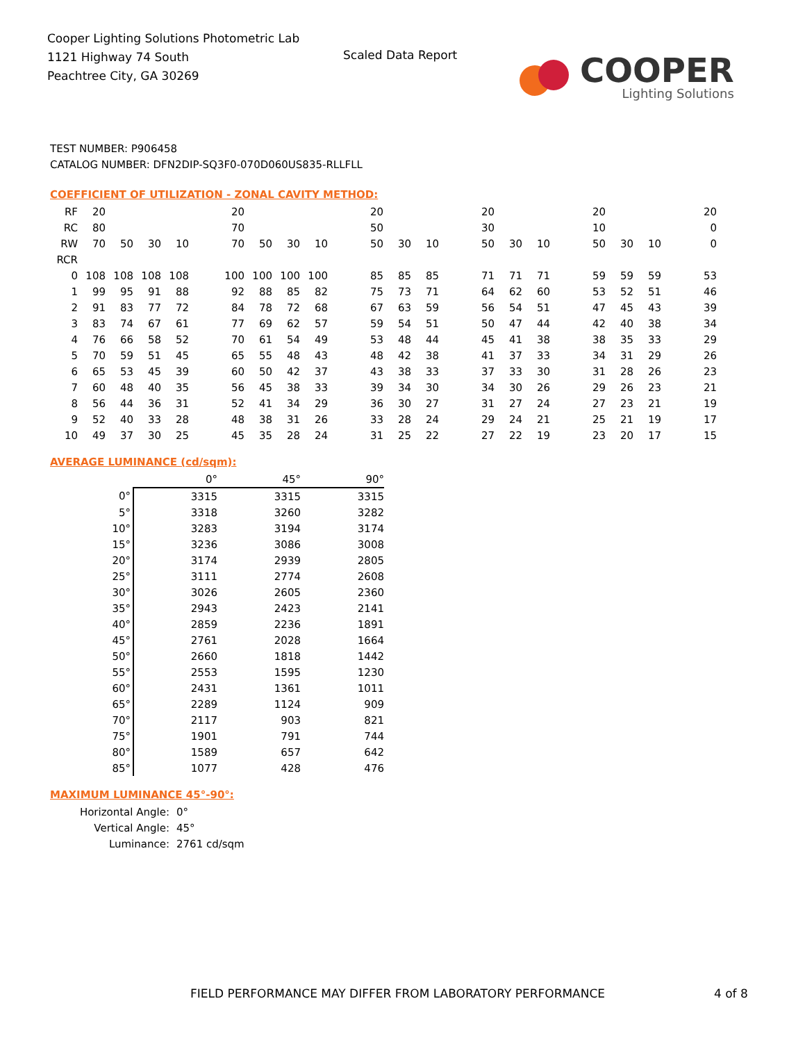Cooper Lighting Solutions Photometric Lab
1121 Highway 74 South
Peachtree City, GA 30269
Scaled Data Report
COOPER
Lighting Solutions
TEST NUMBER: P906458
CATALOG NUMBER: DFN2DIP-SQ3F0-070D060US835-RLLFLL
COEFFICIENT OF UTILIZATION - ZONAL CAVITY METHOD:
| RF | 20 | | | | | 20 | | | | | 20 | | | | 20 | | | | 20 | | | | 20 |
| RC | 80 | | | | | 70 | | | | | 50 | | | | 30 | | | | 10 | | | | 0 |
| RW | 70 | 50 | 30 | 10 | | 70 | 50 | 30 | 10 | | 50 | 30 | 10 | | 50 | 30 | 10 | | 50 | 30 | 10 | | 0 |
| RCR | | | | | | | | | | | | | | | | | | | | | | | |
| 0 | 108 | 108 | 108 | 108 | | 100 | 100 | 100 | 100 | | 85 | 85 | 85 | | 71 | 71 | 71 | | 59 | 59 | 59 | | 53 |
| 1 | 99 | 95 | 91 | 88 | | 92 | 88 | 85 | 82 | | 75 | 73 | 71 | | 64 | 62 | 60 | | 53 | 52 | 51 | | 46 |
| 2 | 91 | 83 | 77 | 72 | | 84 | 78 | 72 | 68 | | 67 | 63 | 59 | | 56 | 54 | 51 | | 47 | 45 | 43 | | 39 |
| 3 | 83 | 74 | 67 | 61 | | 77 | 69 | 62 | 57 | | 59 | 54 | 51 | | 50 | 47 | 44 | | 42 | 40 | 38 | | 34 |
| 4 | 76 | 66 | 58 | 52 | | 70 | 61 | 54 | 49 | | 53 | 48 | 44 | | 45 | 41 | 38 | | 38 | 35 | 33 | | 29 |
| 5 | 70 | 59 | 51 | 45 | | 65 | 55 | 48 | 43 | | 48 | 42 | 38 | | 41 | 37 | 33 | | 34 | 31 | 29 | | 26 |
| 6 | 65 | 53 | 45 | 39 | | 60 | 50 | 42 | 37 | | 43 | 38 | 33 | | 37 | 33 | 30 | | 31 | 28 | 26 | | 23 |
| 7 | 60 | 48 | 40 | 35 | | 56 | 45 | 38 | 33 | | 39 | 34 | 30 | | 34 | 30 | 26 | | 29 | 26 | 23 | | 21 |
| 8 | 56 | 44 | 36 | 31 | | 52 | 41 | 34 | 29 | | 36 | 30 | 27 | | 31 | 27 | 24 | | 27 | 23 | 21 | | 19 |
| 9 | 52 | 40 | 33 | 28 | | 48 | 38 | 31 | 26 | | 33 | 28 | 24 | | 29 | 24 | 21 | | 25 | 21 | 19 | | 17 |
| 10 | 49 | 37 | 30 | 25 | | 45 | 35 | 28 | 24 | | 31 | 25 | 22 | | 27 | 22 | 19 | | 23 | 20 | 17 | | 15 |
AVERAGE LUMINANCE (cd/sqm):
| | 0° | 45° | 90° |
| 0° | 3315 | 3315 | 3315 |
| 5° | 3318 | 3260 | 3282 |
| 10° | 3283 | 3194 | 3174 |
| 15° | 3236 | 3086 | 3008 |
| 20° | 3174 | 2939 | 2805 |
| 25° | 3111 | 2774 | 2608 |
| 30° | 3026 | 2605 | 2360 |
| 35° | 2943 | 2423 | 2141 |
| 40° | 2859 | 2236 | 1891 |
| 45° | 2761 | 2028 | 1664 |
| 50° | 2660 | 1818 | 1442 |
| 55° | 2553 | 1595 | 1230 |
| 60° | 2431 | 1361 | 1011 |
| 65° | 2289 | 1124 | 909 |
| 70° | 2117 | 903 | 821 |
| 75° | 1901 | 791 | 744 |
| 80° | 1589 | 657 | 642 |
| 85° | 1077 | 428 | 476 |
MAXIMUM LUMINANCE 45°-90°:
| Horizontal Angle: | 0° |
| Vertical Angle: | 45° |
| Luminance: | 2761 cd/sqm |
FIELD PERFORMANCE MAY DIFFER FROM LABORATORY PERFORMANCE
4 of 8